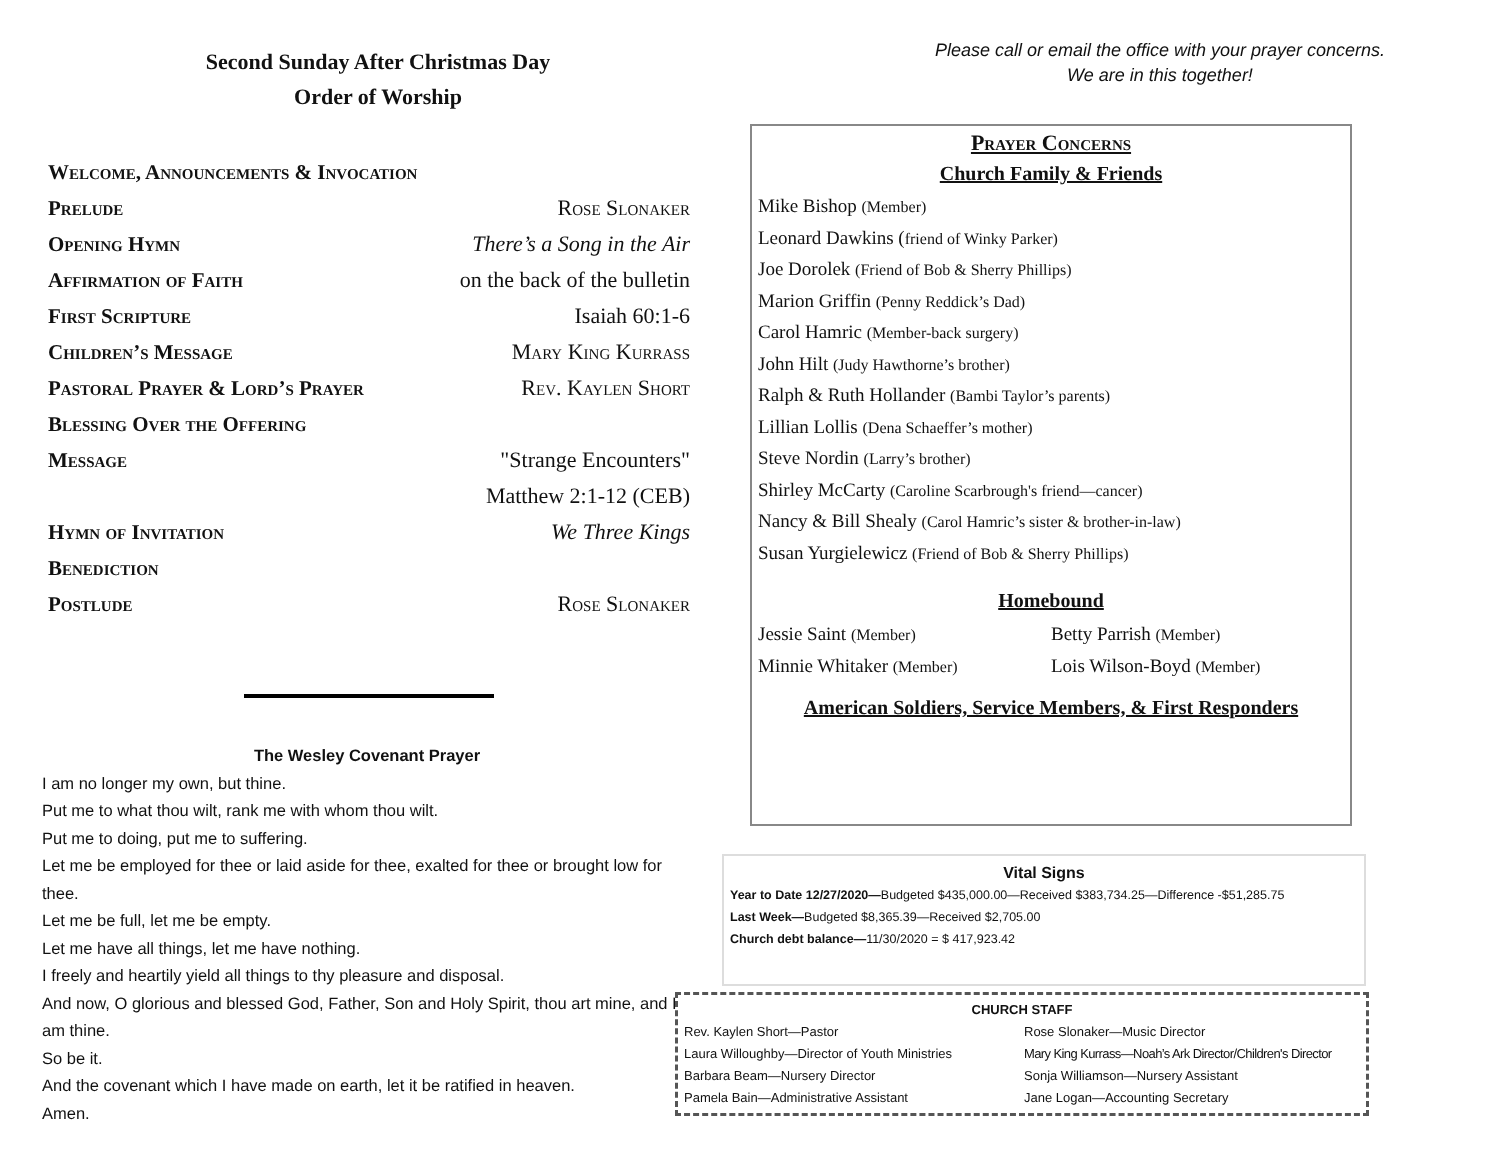Second Sunday After Christmas Day
Order of Worship
Welcome, Announcements & Invocation
Prelude Rose Slonaker
Opening Hymn There’s a Song in the Air
Affirmation of Faith on the back of the bulletin
First Scripture Isaiah 60:1-6
Children’s Message Mary King Kurrass
Pastoral Prayer & Lord’s Prayer Rev. Kaylen Short
Blessing Over the Offering
Message "Strange Encounters"
Matthew 2:1-12 (CEB)
Hymn of Invitation We Three Kings
Benediction
Postlude Rose Slonaker
The Wesley Covenant Prayer
I am no longer my own, but thine.
Put me to what thou wilt, rank me with whom thou wilt.
Put me to doing, put me to suffering.
Let me be employed for thee or laid aside for thee, exalted for thee or brought low for thee.
Let me be full, let me be empty.
Let me have all things, let me have nothing.
I freely and heartily yield all things to thy pleasure and disposal.
And now, O glorious and blessed God, Father, Son and Holy Spirit, thou art mine, and I am thine.
So be it.
And the covenant which I have made on earth, let it be ratified in heaven.
Amen.
Please call or email the office with your prayer concerns.
We are in this together!
Prayer Concerns
Church Family & Friends
Mike Bishop (Member)
Leonard Dawkins (friend of Winky Parker)
Joe Dorolek (Friend of Bob & Sherry Phillips)
Marion Griffin (Penny Reddick’s Dad)
Carol Hamric (Member-back surgery)
John Hilt (Judy Hawthorne’s brother)
Ralph & Ruth Hollander (Bambi Taylor’s parents)
Lillian Lollis (Dena Schaeffer’s mother)
Steve Nordin (Larry’s brother)
Shirley McCarty (Caroline Scarbrough's friend—cancer)
Nancy & Bill Shealy (Carol Hamric’s sister & brother-in-law)
Susan Yurgielewicz (Friend of Bob & Sherry Phillips)
Homebound
Jessie Saint (Member)
Betty Parrish (Member)
Minnie Whitaker (Member)
Lois Wilson-Boyd (Member)
American Soldiers, Service Members, & First Responders
Vital Signs
Year to Date 12/27/2020—Budgeted $435,000.00—Received $383,734.25—Difference -$51,285.75
Last Week—Budgeted $8,365.39—Received $2,705.00
Church debt balance—11/30/2020 = $ 417,923.42
CHURCH STAFF
Rev. Kaylen Short—Pastor Rose Slonaker—Music Director Laura Willoughby—Director of Youth Ministries Mary King Kurrass—Noah’s Ark Director/Children's Director Barbara Beam—Nursery Director Sonja Williamson—Nursery Assistant Pamela Bain—Administrative Assistant Jane Logan—Accounting Secretary